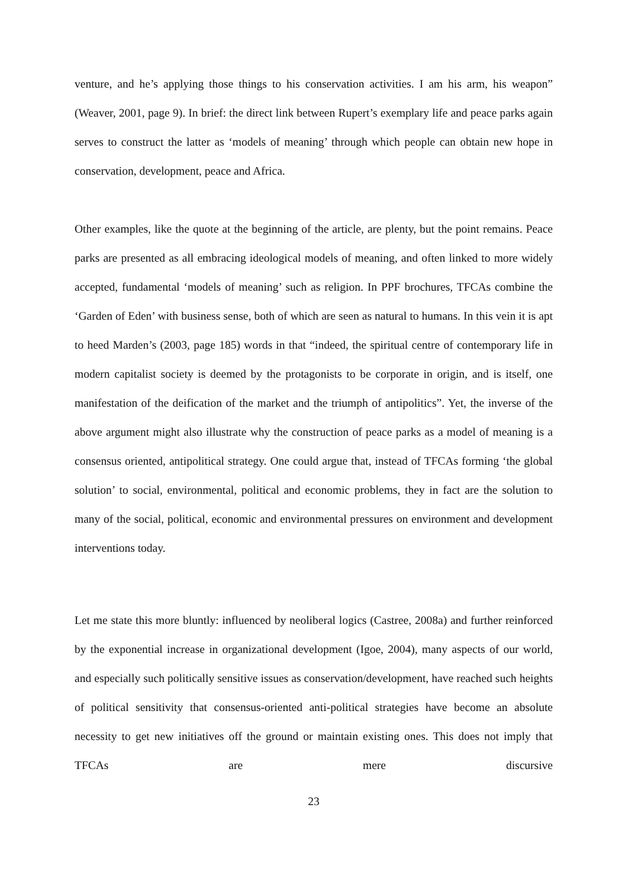venture, and he’s applying those things to his conservation activities. I am his arm, his weapon” (Weaver, 2001, page 9). In brief: the direct link between Rupert’s exemplary life and peace parks again serves to construct the latter as ‘models of meaning’ through which people can obtain new hope in conservation, development, peace and Africa.
Other examples, like the quote at the beginning of the article, are plenty, but the point remains. Peace parks are presented as all embracing ideological models of meaning, and often linked to more widely accepted, fundamental ‘models of meaning’ such as religion. In PPF brochures, TFCAs combine the ‘Garden of Eden’ with business sense, both of which are seen as natural to humans. In this vein it is apt to heed Marden’s (2003, page 185) words in that “indeed, the spiritual centre of contemporary life in modern capitalist society is deemed by the protagonists to be corporate in origin, and is itself, one manifestation of the deification of the market and the triumph of antipolitics”. Yet, the inverse of the above argument might also illustrate why the construction of peace parks as a model of meaning is a consensus oriented, antipolitical strategy. One could argue that, instead of TFCAs forming ‘the global solution’ to social, environmental, political and economic problems, they in fact are the solution to many of the social, political, economic and environmental pressures on environment and development interventions today.
Let me state this more bluntly: influenced by neoliberal logics (Castree, 2008a) and further reinforced by the exponential increase in organizational development (Igoe, 2004), many aspects of our world, and especially such politically sensitive issues as conservation/development, have reached such heights of political sensitivity that consensus-oriented anti-political strategies have become an absolute necessity to get new initiatives off the ground or maintain existing ones. This does not imply that TFCAs are mere discursive
23